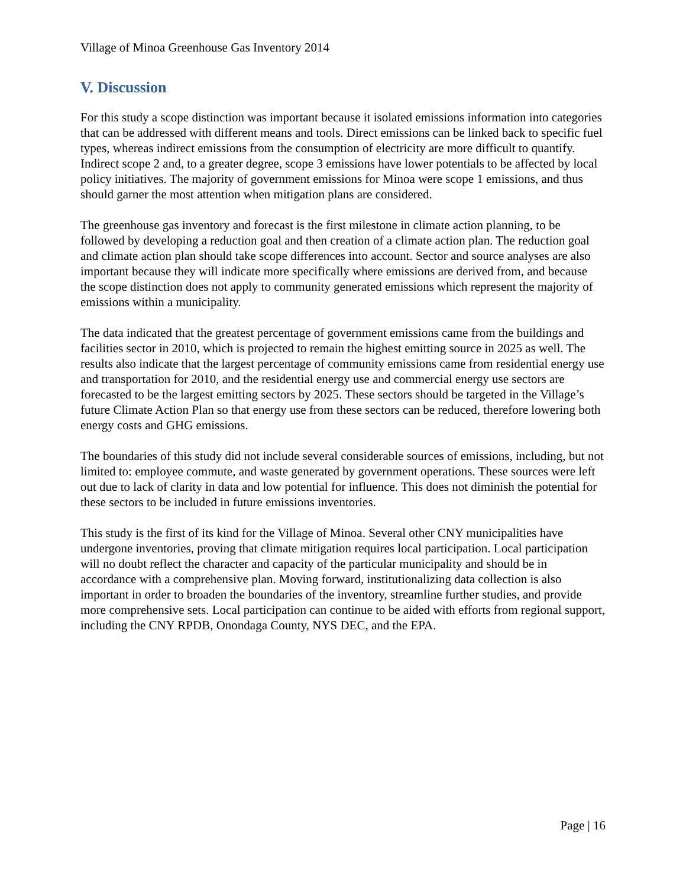Village of Minoa Greenhouse Gas Inventory 2014
V. Discussion
For this study a scope distinction was important because it isolated emissions information into categories that can be addressed with different means and tools. Direct emissions can be linked back to specific fuel types, whereas indirect emissions from the consumption of electricity are more difficult to quantify. Indirect scope 2 and, to a greater degree, scope 3 emissions have lower potentials to be affected by local policy initiatives. The majority of government emissions for Minoa were scope 1 emissions, and thus should garner the most attention when mitigation plans are considered.
The greenhouse gas inventory and forecast is the first milestone in climate action planning, to be followed by developing a reduction goal and then creation of a climate action plan. The reduction goal and climate action plan should take scope differences into account. Sector and source analyses are also important because they will indicate more specifically where emissions are derived from, and because the scope distinction does not apply to community generated emissions which represent the majority of emissions within a municipality.
The data indicated that the greatest percentage of government emissions came from the buildings and facilities sector in 2010, which is projected to remain the highest emitting source in 2025 as well. The results also indicate that the largest percentage of community emissions came from residential energy use and transportation for 2010, and the residential energy use and commercial energy use sectors are forecasted to be the largest emitting sectors by 2025. These sectors should be targeted in the Village’s future Climate Action Plan so that energy use from these sectors can be reduced, therefore lowering both energy costs and GHG emissions.
The boundaries of this study did not include several considerable sources of emissions, including, but not limited to: employee commute, and waste generated by government operations. These sources were left out due to lack of clarity in data and low potential for influence. This does not diminish the potential for these sectors to be included in future emissions inventories.
This study is the first of its kind for the Village of Minoa. Several other CNY municipalities have undergone inventories, proving that climate mitigation requires local participation. Local participation will no doubt reflect the character and capacity of the particular municipality and should be in accordance with a comprehensive plan. Moving forward, institutionalizing data collection is also important in order to broaden the boundaries of the inventory, streamline further studies, and provide more comprehensive sets. Local participation can continue to be aided with efforts from regional support, including the CNY RPDB, Onondaga County, NYS DEC, and the EPA.
Page | 16